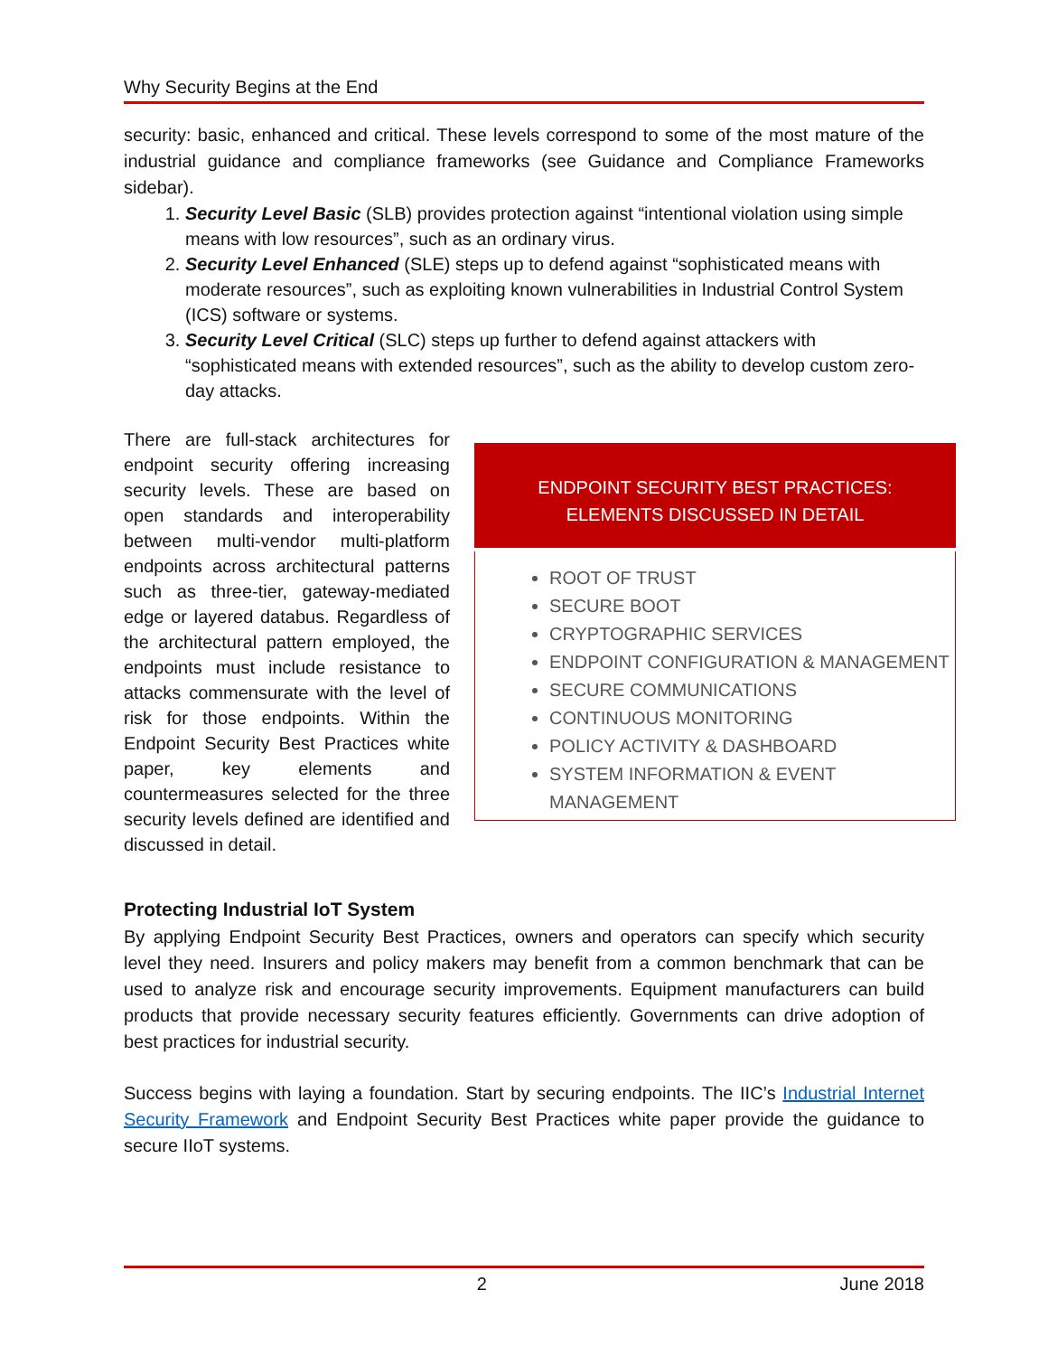Why Security Begins at the End
security: basic, enhanced and critical. These levels correspond to some of the most mature of the industrial guidance and compliance frameworks (see Guidance and Compliance Frameworks sidebar).
1. Security Level Basic (SLB) provides protection against “intentional violation using simple means with low resources”, such as an ordinary virus.
2. Security Level Enhanced (SLE) steps up to defend against “sophisticated means with moderate resources”, such as exploiting known vulnerabilities in Industrial Control System (ICS) software or systems.
3. Security Level Critical (SLC) steps up further to defend against attackers with “sophisticated means with extended resources”, such as the ability to develop custom zero-day attacks.
There are full-stack architectures for endpoint security offering increasing security levels. These are based on open standards and interoperability between multi-vendor multi-platform endpoints across architectural patterns such as three-tier, gateway-mediated edge or layered databus. Regardless of the architectural pattern employed, the endpoints must include resistance to attacks commensurate with the level of risk for those endpoints. Within the Endpoint Security Best Practices white paper, key elements and countermeasures selected for the three security levels defined are identified and discussed in detail.
ENDPOINT SECURITY BEST PRACTICES:
ELEMENTS DISCUSSED IN DETAIL
ROOT OF TRUST
SECURE BOOT
CRYPTOGRAPHIC SERVICES
ENDPOINT CONFIGURATION & MANAGEMENT
SECURE COMMUNICATIONS
CONTINUOUS MONITORING
POLICY ACTIVITY & DASHBOARD
SYSTEM INFORMATION & EVENT MANAGEMENT
Protecting Industrial IoT System
By applying Endpoint Security Best Practices, owners and operators can specify which security level they need. Insurers and policy makers may benefit from a common benchmark that can be used to analyze risk and encourage security improvements. Equipment manufacturers can build products that provide necessary security features efficiently. Governments can drive adoption of best practices for industrial security.
Success begins with laying a foundation. Start by securing endpoints. The IIC’s Industrial Internet Security Framework and Endpoint Security Best Practices white paper provide the guidance to secure IIoT systems.
2 June 2018